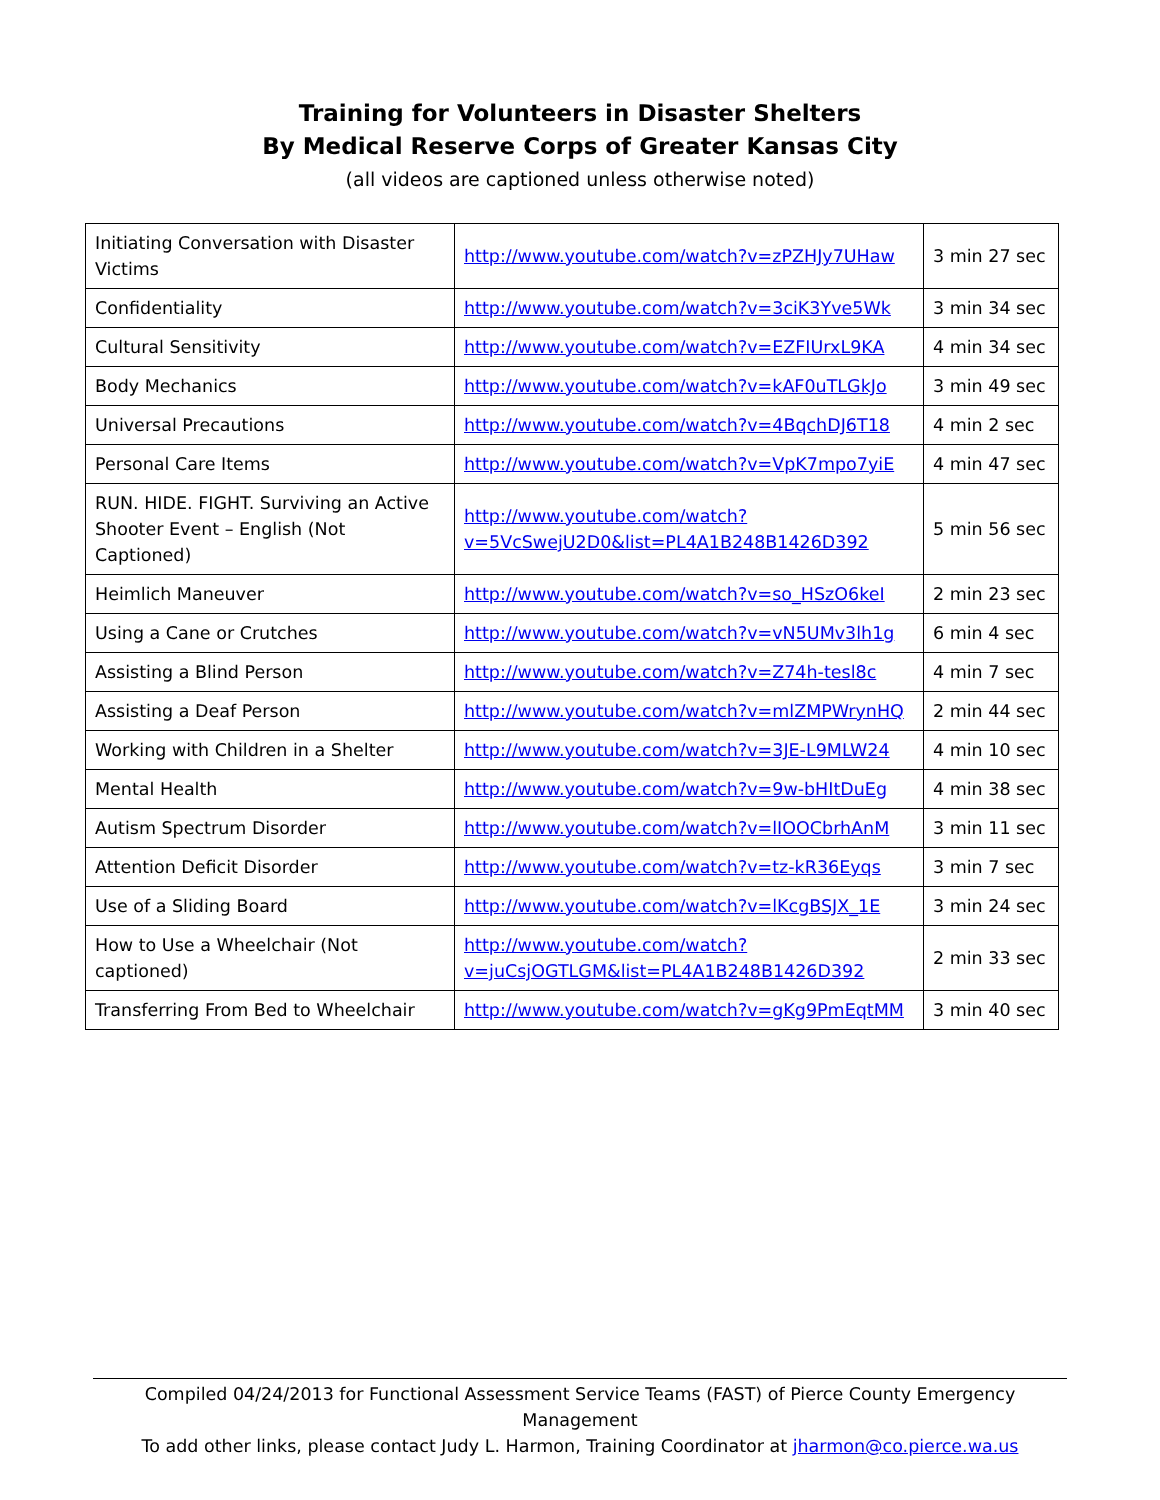Training for Volunteers in Disaster Shelters
By Medical Reserve Corps of Greater Kansas City
(all videos are captioned unless otherwise noted)
| Initiating Conversation with Disaster Victims | http://www.youtube.com/watch?v=zPZHJy7UHaw | 3 min 27 sec |
| Confidentiality | http://www.youtube.com/watch?v=3ciK3Yve5Wk | 3 min 34 sec |
| Cultural Sensitivity | http://www.youtube.com/watch?v=EZFIUrxL9KA | 4 min 34 sec |
| Body Mechanics | http://www.youtube.com/watch?v=kAF0uTLGkJo | 3 min 49 sec |
| Universal Precautions | http://www.youtube.com/watch?v=4BqchDJ6T18 | 4 min 2 sec |
| Personal Care Items | http://www.youtube.com/watch?v=VpK7mpo7yiE | 4 min 47 sec |
| RUN. HIDE. FIGHT. Surviving an Active Shooter Event – English (Not Captioned) | http://www.youtube.com/watch?v=5VcSwejU2D0&list=PL4A1B248B1426D392 | 5 min 56 sec |
| Heimlich Maneuver | http://www.youtube.com/watch?v=so_HSzO6keI | 2 min 23 sec |
| Using a Cane or Crutches | http://www.youtube.com/watch?v=vN5UMv3lh1g | 6 min 4 sec |
| Assisting a Blind Person | http://www.youtube.com/watch?v=Z74h-tesl8c | 4 min 7 sec |
| Assisting a Deaf Person | http://www.youtube.com/watch?v=mlZMPWrynHQ | 2 min 44 sec |
| Working with Children in a Shelter | http://www.youtube.com/watch?v=3JE-L9MLW24 | 4 min 10 sec |
| Mental Health | http://www.youtube.com/watch?v=9w-bHItDuEg | 4 min 38 sec |
| Autism Spectrum Disorder | http://www.youtube.com/watch?v=lIOOCbrhAnM | 3 min 11 sec |
| Attention Deficit Disorder | http://www.youtube.com/watch?v=tz-kR36Eyqs | 3 min 7 sec |
| Use of a Sliding Board | http://www.youtube.com/watch?v=lKcgBSJX_1E | 3 min 24 sec |
| How to Use a Wheelchair (Not captioned) | http://www.youtube.com/watch?v=juCsjOGTLGM&list=PL4A1B248B1426D392 | 2 min 33 sec |
| Transferring From Bed to Wheelchair | http://www.youtube.com/watch?v=gKg9PmEqtMM | 3 min 40 sec |
Compiled 04/24/2013 for Functional Assessment Service Teams (FAST) of Pierce County Emergency Management
To add other links, please contact Judy L. Harmon, Training Coordinator at jharmon@co.pierce.wa.us